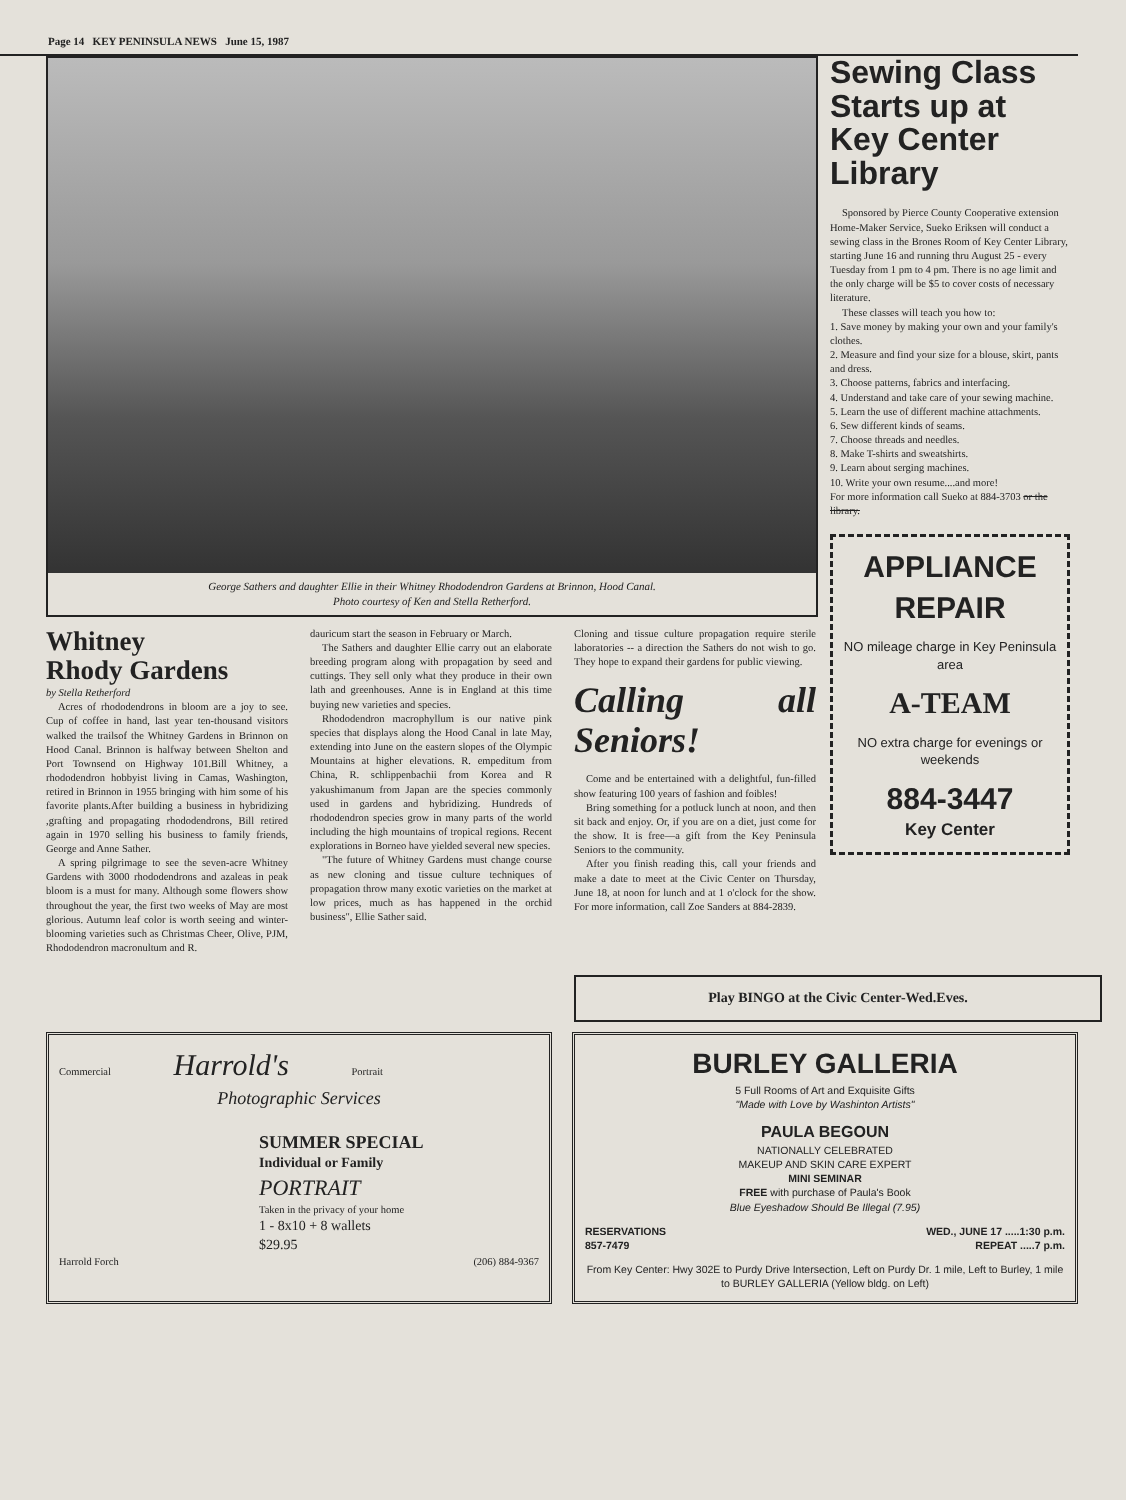Page 14 KEY PENINSULA NEWS June 15, 1987
George Sathers and daughter Ellie in their Whitney Rhododendron Gardens at Brinnon, Hood Canal.
Photo courtesy of Ken and Stella Retherford.
Whitney
Rhody Gardens
by Stella Retherford
Acres of rhododendrons in bloom are a joy to see. Cup of coffee in hand, last year ten-thousand visitors walked the trailsof the Whitney Gardens in Brinnon on Hood Canal. Brinnon is halfway between Shelton and Port Townsend on Highway 101.Bill Whitney, a rhododendron hobbyist living in Camas, Washington, retired in Brinnon in 1955 bringing with him some of his favorite plants.After building a business in hybridizing ,grafting and propagating rhododendrons, Bill retired again in 1970 selling his business to family friends, George and Anne Sather.
A spring pilgrimage to see the seven-acre Whitney Gardens with 3000 rhododendrons and azaleas in peak bloom is a must for many. Although some flowers show throughout the year, the first two weeks of May are most glorious. Autumn leaf color is worth seeing and winter-blooming varieties such as Christmas Cheer, Olive, PJM, Rhododendron macronultum and R.
dauricum start the season in February or March.
The Sathers and daughter Ellie carry out an elaborate breeding program along with propagation by seed and cuttings. They sell only what they produce in their own lath and greenhouses. Anne is in England at this time buying new varieties and species.
Rhododendron macrophyllum is our native pink species that displays along the Hood Canal in late May, extending into June on the eastern slopes of the Olympic Mountains at higher elevations. R. empeditum from China, R. schlippenbachii from Korea and R yakushimanum from Japan are the species commonly used in gardens and hybridizing. Hundreds of rhododendron species grow in many parts of the world including the high mountains of tropical regions. Recent explorations in Borneo have yielded several new species.
"The future of Whitney Gardens must change course as new cloning and tissue culture techniques of propagation throw many exotic varieties on the market at low prices, much as has happened in the orchid business", Ellie Sather said.
Cloning and tissue culture propagation require sterile laboratories -- a direction the Sathers do not wish to go. They hope to expand their gardens for public viewing.
Calling all Seniors!
Come and be entertained with a delightful, fun-filled show featuring 100 years of fashion and foibles!
Bring something for a potluck lunch at noon, and then sit back and enjoy. Or, if you are on a diet, just come for the show. It is free—a gift from the Key Peninsula Seniors to the community.
After you finish reading this, call your friends and make a date to meet at the Civic Center on Thursday, June 18, at noon for lunch and at 1 o'clock for the show. For more information, call Zoe Sanders at 884-2839.
Sewing Class Starts up at Key Center Library
Sponsored by Pierce County Cooperative extension Home-Maker Service, Sueko Eriksen will conduct a sewing class in the Brones Room of Key Center Library, starting June 16 and running thru August 25 - every Tuesday from 1 pm to 4 pm. There is no age limit and the only charge will be $5 to cover costs of necessary literature.
These classes will teach you how to:
1. Save money by making your own and your family's clothes.
2. Measure and find your size for a blouse, skirt, pants and dress.
3. Choose patterns, fabrics and interfacing.
4. Understand and take care of your sewing machine.
5. Learn the use of different machine attachments.
6. Sew different kinds of seams.
7. Choose threads and needles.
8. Make T-shirts and sweatshirts.
9. Learn about serging machines.
10. Write your own resume....and more!
For more information call Sueko at 884-3703 or the library.
APPLIANCE REPAIR
NO mileage charge in Key Peninsula area
A-TEAM
NO extra charge for evenings or weekends
884-3447
Key Center
Play BINGO at the Civic Center-Wed.Eves.
Commercial Harrold's Portrait
Photographic Services
SUMMER SPECIAL
Individual or Family
PORTRAIT
Taken in the privacy of your home
1 - 8x10 + 8 wallets
$29.95
Harrold Forch (206) 884-9367
BURLEY GALLERIA
5 Full Rooms of Art and Exquisite Gifts
"Made with Love by Washinton Artists"
PAULA BEGOUN
NATIONALLY CELEBRATED
MAKEUP AND SKIN CARE EXPERT
MINI SEMINAR
FREE with purchase of Paula's Book
Blue Eyeshadow Should Be Illegal (7.95)
RESERVATIONS
857-7479 WED., JUNE 17 .....1:30 p.m.
REPEAT .....7 p.m.
From Key Center: Hwy 302E to Purdy Drive Intersection, Left on Purdy Dr. 1 mile, Left to Burley, 1 mile to BURLEY GALLERIA (Yellow bldg. on Left)